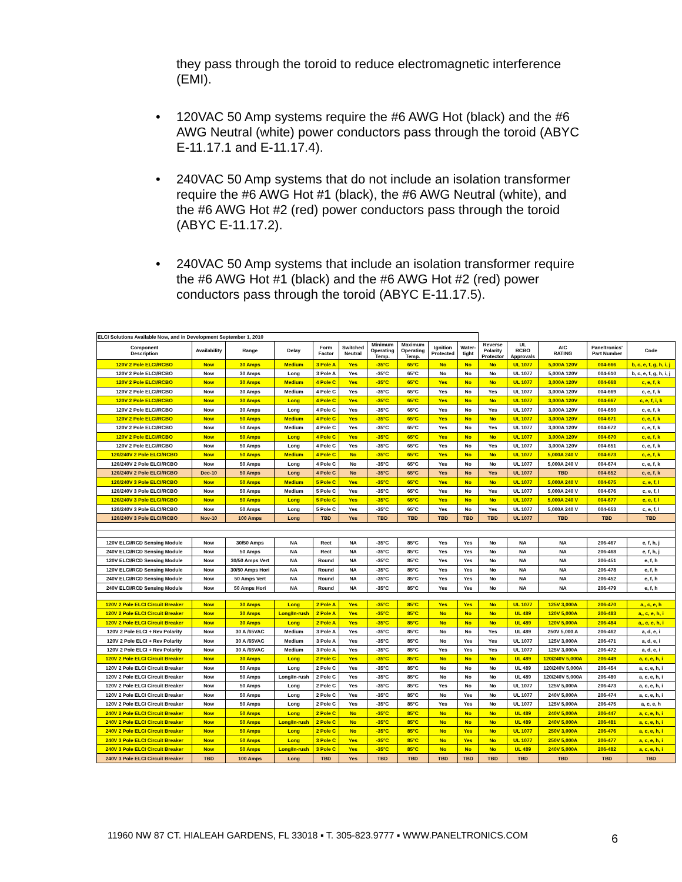they pass through the toroid to reduce electromagnetic interference (EMI).
• 120VAC 50 Amp systems require the #6 AWG Hot (black) and the #6 AWG Neutral (white) power conductors pass through the toroid (ABYC E-11.17.1 and E-11.17.4).
• 240VAC 50 Amp systems that do not include an isolation transformer require the #6 AWG Hot #1 (black), the #6 AWG Neutral (white), and the #6 AWG Hot #2 (red) power conductors pass through the toroid (ABYC E-11.17.2).
• 240VAC 50 Amp systems that include an isolation transformer require the #6 AWG Hot #1 (black) and the #6 AWG Hot #2 (red) power conductors pass through the toroid (ABYC E-11.17.5).
| ELCI Solutions Available Now, and in Development September 1, 2010 | | | | | | | | | | | | | | |
| Component Description | Availability | Range | Delay | Form Factor | Switched Neutral | Minimum Operating Temp. | Maximum Operating Temp. | Ignition Protected | Water- tight | Reverse Polarity Protector | UL RCBO Approvals | AIC RATING | Paneltronics' Part Number | Code |
| 120V 2 Pole ELCI/RCBO | Now | 30 Amps | Medium | 3 Pole A | Yes | -35°C | 65°C | No | No | No | UL 1077 | 5,000A 120V | 004-666 | b, c, e, f, g, h, i, j |
| 120V 2 Pole ELCI/RCBO | Now | 30 Amps | Long | 3 Pole A | Yes | -35°C | 65°C | No | No | No | UL 1077 | 5,000A 120V | 004-610 | b, c, e, f, g, h, i, j |
| 120V 2 Pole ELCI/RCBO | Now | 30 Amps | Medium | 4 Pole C | Yes | -35°C | 65°C | Yes | No | No | UL 1077 | 3,000A 120V | 004-668 | c, e, f, k |
| 120V 2 Pole ELCI/RCBO | Now | 30 Amps | Medium | 4 Pole C | Yes | -35°C | 65°C | Yes | No | Yes | UL 1077 | 3,000A 120V | 004-669 | c, e, f, k |
| 120V 2 Pole ELCI/RCBO | Now | 30 Amps | Long | 4 Pole C | Yes | -35°C | 65°C | Yes | No | No | UL 1077 | 3,000A 120V | 004-667 | c, e, f, i, k |
| 120V 2 Pole ELCI/RCBO | Now | 30 Amps | Long | 4 Pole C | Yes | -35°C | 65°C | Yes | No | Yes | UL 1077 | 3,000A 120V | 004-650 | c, e, f, k |
| 120V 2 Pole ELCI/RCBO | Now | 50 Amps | Medium | 4 Pole C | Yes | -35°C | 65°C | Yes | No | No | UL 1077 | 3,000A 120V | 004-671 | c, e, f, k |
| 120V 2 Pole ELCI/RCBO | Now | 50 Amps | Medium | 4 Pole C | Yes | -35°C | 65°C | Yes | No | Yes | UL 1077 | 3,000A 120V | 004-672 | c, e, f, k |
| 120V 2 Pole ELCI/RCBO | Now | 50 Amps | Long | 4 Pole C | Yes | -35°C | 65°C | Yes | No | No | UL 1077 | 3,000A 120V | 004-670 | c, e, f, k |
| 120V 2 Pole ELCI/RCBO | Now | 50 Amps | Long | 4 Pole C | Yes | -35°C | 65°C | Yes | No | Yes | UL 1077 | 3,000A 120V | 004-651 | c, e, f, k |
| 120/240V 2 Pole ELCI/RCBO | Now | 50 Amps | Medium | 4 Pole C | No | -35°C | 65°C | Yes | No | No | UL 1077 | 5,000A 240 V | 004-673 | c, e, f, k |
| 120/240V 2 Pole ELCI/RCBO | Now | 50 Amps | Long | 4 Pole C | No | -35°C | 65°C | Yes | No | No | UL 1077 | 5,000A 240 V | 004-674 | c, e, f, k |
| 120/240V 2 Pole ELCI/RCBO | Dec-10 | 50 Amps | Long | 4 Pole C | No | -35°C | 65°C | Yes | No | Yes | UL 1077 | TBD | 004-652 | c, e, f, k |
| 120/240V 3 Pole ELCI/RCBO | Now | 50 Amps | Medium | 5 Pole C | Yes | -35°C | 65°C | Yes | No | No | UL 1077 | 5,000A 240 V | 004-675 | c, e, f, l |
| 120/240V 3 Pole ELCI/RCBO | Now | 50 Amps | Medium | 5 Pole C | Yes | -35°C | 65°C | Yes | No | Yes | UL 1077 | 5,000A 240 V | 004-676 | c, e, f, l |
| 120/240V 3 Pole ELCI/RCBO | Now | 50 Amps | Long | 5 Pole C | Yes | -35°C | 65°C | Yes | No | No | UL 1077 | 5,000A 240 V | 004-677 | c, e, f, l |
| 120/240V 3 Pole ELCI/RCBO | Now | 50 Amps | Long | 5 Pole C | Yes | -35°C | 65°C | Yes | No | Yes | UL 1077 | 5,000A 240 V | 004-653 | c, e, f, l |
| 120/240V 3 Pole ELCI/RCBO | Nov-10 | 100 Amps | Long | TBD | Yes | TBD | TBD | TBD | TBD | TBD | UL 1077 | TBD | TBD | TBD |
| 120V ELCI/RCD Sensing Module | Now | 30/50 Amps | NA | Rect | NA | -35°C | 85°C | Yes | Yes | No | NA | NA | 206-467 | e, f, h, j |
| 240V ELCI/RCD Sensing Module | Now | 50 Amps | NA | Rect | NA | -35°C | 85°C | Yes | Yes | No | NA | NA | 206-468 | e, f, h, j |
| 120V ELCI/RCD Sensing Module | Now | 30/50 Amps Vert | NA | Round | NA | -35°C | 85°C | Yes | Yes | No | NA | NA | 206-451 | e, f, h |
| 120V ELCI/RCD Sensing Module | Now | 30/50 Amps Hori | NA | Round | NA | -35°C | 85°C | Yes | Yes | No | NA | NA | 206-478 | e, f, h |
| 240V ELCI/RCD Sensing Module | Now | 50 Amps Vert | NA | Round | NA | -35°C | 85°C | Yes | Yes | No | NA | NA | 206-452 | e, f, h |
| 240V ELCI/RCD Sensing Module | Now | 50 Amps Hori | NA | Round | NA | -35°C | 85°C | Yes | Yes | No | NA | NA | 206-479 | e, f, h |
| 120V 2 Pole ELCI Circuit Breaker | Now | 30 Amps | Long | 2 Pole A | Yes | -35°C | 85°C | Yes | Yes | No | UL 1077 | 125V 3,000A | 206-470 | a,, c, e, h |
| 120V 2 Pole ELCI Circuit Breaker | Now | 30 Amps | Long/In-rush | 2 Pole A | Yes | -35°C | 85°C | No | No | No | UL 489 | 120V 5,000A | 206-483 | a,, c, e, h, i |
| 120V 2 Pole ELCI Circuit Breaker | Now | 30 Amps | Long | 2 Pole A | Yes | -35°C | 85°C | No | No | No | UL 489 | 120V 5,000A | 206-484 | a,, c, e, h, i |
| 120V 2 Pole ELCI + Rev Polarity | Now | 30 A /65VAC | Medium | 3 Pole A | Yes | -35°C | 85°C | No | No | Yes | UL 489 | 250V 5,000 A | 206-462 | a, d, e, i |
| 120V 2 Pole ELCI + Rev Polarity | Now | 30 A /65VAC | Medium | 3 Pole A | Yes | -35°C | 85°C | No | Yes | Yes | UL 1077 | 125V 3,000A | 206-471 | a, d, e, i |
| 120V 2 Pole ELCI + Rev Polarity | Now | 30 A /65VAC | Medium | 3 Pole A | Yes | -35°C | 85°C | Yes | Yes | Yes | UL 1077 | 125V 3,000A | 206-472 | a, d, e, i |
| 120V 2 Pole ELCI Circuit Breaker | Now | 30 Amps | Long | 2 Pole C | Yes | -35°C | 85°C | No | No | No | UL 489 | 120/240V 5,000A | 206-449 | a, c, e, h, i |
| 120V 2 Pole ELCI Circuit Breaker | Now | 50 Amps | Long | 2 Pole C | Yes | -35°C | 85°C | No | No | No | UL 489 | 120/240V 5,000A | 206-454 | a, c, e, h, i |
| 120V 2 Pole ELCI Circuit Breaker | Now | 50 Amps | Long/In-rush | 2 Pole C | Yes | -35°C | 85°C | No | No | No | UL 489 | 120/240V 5,000A | 206-480 | a, c, e, h, i |
| 120V 2 Pole ELCI Circuit Breaker | Now | 50 Amps | Long | 2 Pole C | Yes | -35°C | 85°C | Yes | No | No | UL 1077 | 125V 5,000A | 206-473 | a, c, e, h, i |
| 120V 2 Pole ELCI Circuit Breaker | Now | 50 Amps | Long | 2 Pole C | Yes | -35°C | 85°C | No | Yes | No | UL 1077 | 240V 5,000A | 206-474 | a, c, e, h, i |
| 120V 2 Pole ELCI Circuit Breaker | Now | 50 Amps | Long | 2 Pole C | Yes | -35°C | 85°C | Yes | Yes | No | UL 1077 | 125V 5,000A | 206-475 | a, c, e, h |
| 240V 2 Pole ELCI Circuit Breaker | Now | 50 Amps | Long | 2 Pole C | No | -35°C | 85°C | No | No | No | UL 489 | 240V 5,000A | 206-447 | a, c, e, h, i |
| 240V 2 Pole ELCI Circuit Breaker | Now | 50 Amps | Long/In-rush | 2 Pole C | No | -35°C | 85°C | No | No | No | UL 489 | 240V 5,000A | 206-481 | a, c, e, h, i |
| 240V 2 Pole ELCI Circuit Breaker | Now | 50 Amps | Long | 2 Pole C | No | -35°C | 85°C | No | Yes | No | UL 1077 | 250V 3,000A | 206-476 | a, c, e, h, i |
| 240V 3 Pole ELCI Circuit Breaker | Now | 50 Amps | Long | 3 Pole C | Yes | -35°C | 85°C | No | Yes | No | UL 1077 | 250V 5,000A | 206-477 | a, c, e, h, i |
| 240V 3 Pole ELCI Circuit Breaker | Now | 50 Amps | Long/In-rush | 3 Pole C | Yes | -35°C | 85°C | No | No | No | UL 489 | 240V 5,000A | 206-482 | a, c, e, h, i |
| 240V 3 Pole ELCI Circuit Breaker | TBD | 100 Amps | Long | TBD | Yes | TBD | TBD | TBD | TBD | TBD | TBD | TBD | TBD | TBD |
11960 NW 87 CT. HIALEAH GARDENS, FL 33018 ▪ T. 305-823.9777 ▪ WWW.PANELTRONICS.COM
6